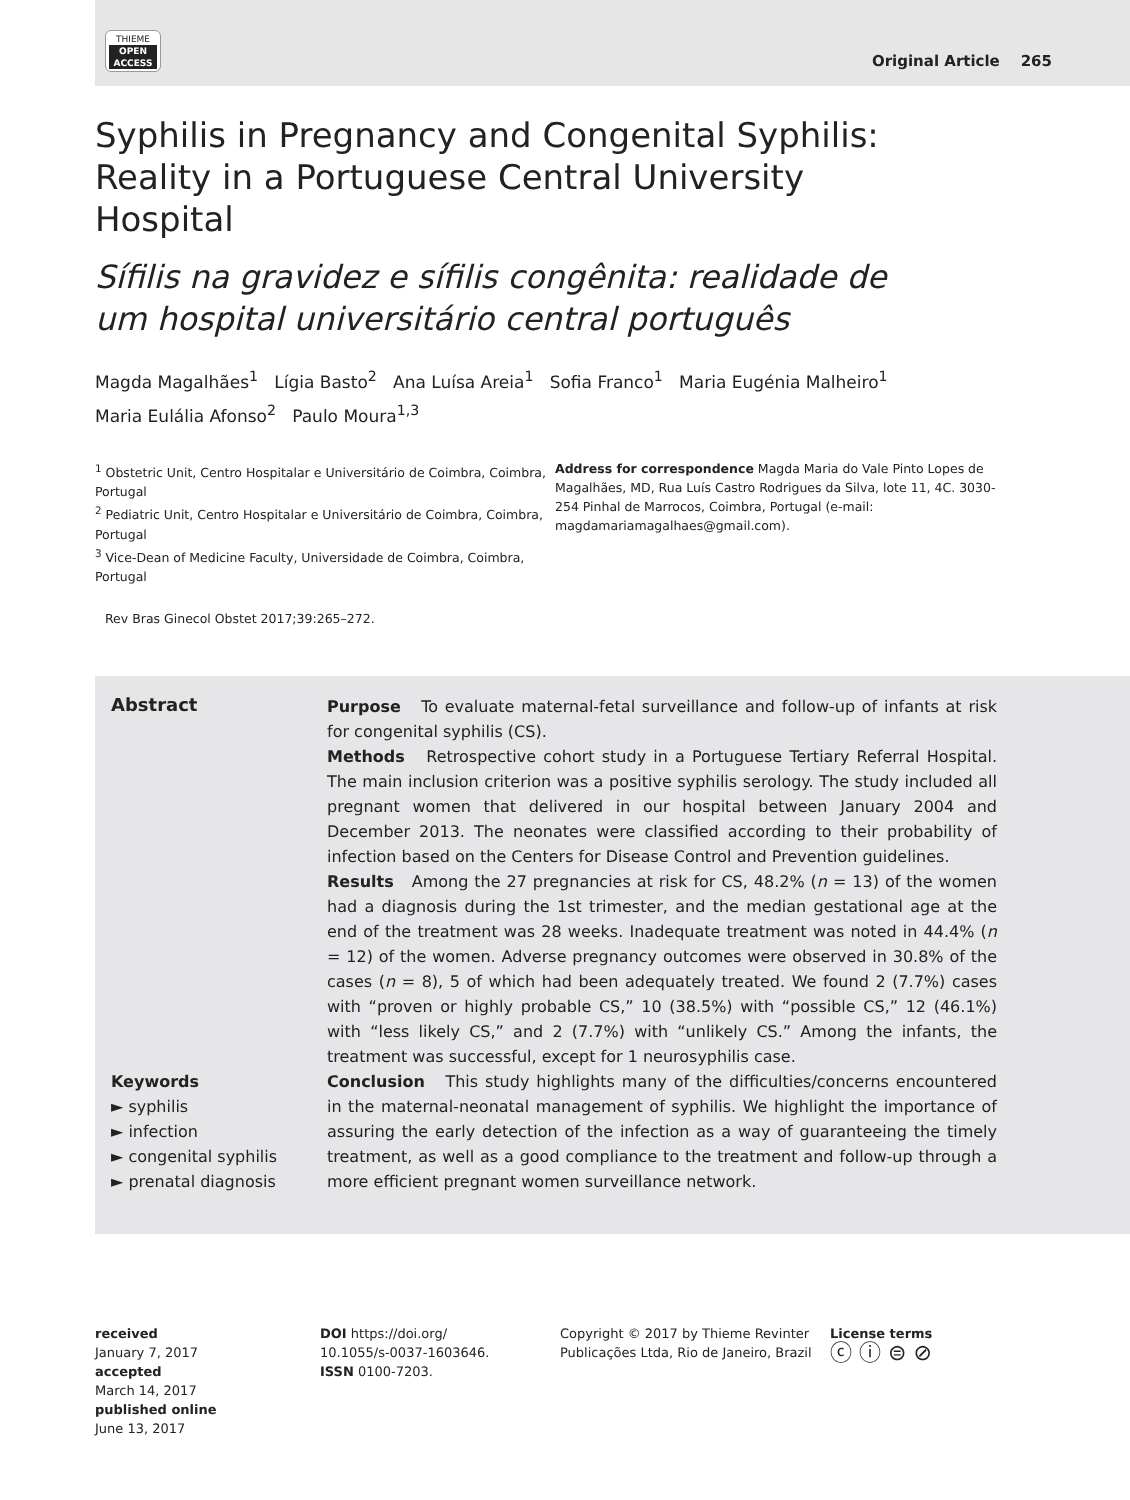THIEME
OPEN
ACCESS
Original Article 265
Syphilis in Pregnancy and Congenital Syphilis:
Reality in a Portuguese Central University
Hospital
Sífilis na gravidez e sífilis congênita: realidade de
um hospital universitário central português
Magda Magalhães<sup>1</sup> Lígia Basto<sup>2</sup> Ana Luísa Areia<sup>1</sup> Sofia Franco<sup>1</sup> Maria Eugénia Malheiro<sup>1</sup>
Maria Eulália Afonso<sup>2</sup> Paulo Moura<sup>1,3</sup>
<sup>1</sup> Obstetric Unit, Centro Hospitalar e Universitário de Coimbra, Coimbra, Portugal
<sup>2</sup> Pediatric Unit, Centro Hospitalar e Universitário de Coimbra, Coimbra, Portugal
<sup>3</sup> Vice-Dean of Medicine Faculty, Universidade de Coimbra, Coimbra, Portugal
Address for correspondence Magda Maria do Vale Pinto Lopes de Magalhães, MD, Rua Luís Castro Rodrigues da Silva, lote 11, 4C. 3030-254 Pinhal de Marrocos, Coimbra, Portugal (e-mail: magdamariamagalhaes@gmail.com).
Rev Bras Ginecol Obstet 2017;39:265–272.
Abstract
Keywords
► syphilis
► infection
► congenital syphilis
► prenatal diagnosis
Purpose To evaluate maternal-fetal surveillance and follow-up of infants at risk for congenital syphilis (CS).
Methods Retrospective cohort study in a Portuguese Tertiary Referral Hospital. The main inclusion criterion was a positive syphilis serology. The study included all pregnant women that delivered in our hospital between January 2004 and December 2013. The neonates were classified according to their probability of infection based on the Centers for Disease Control and Prevention guidelines.
Results Among the 27 pregnancies at risk for CS, 48.2% (n = 13) of the women had a diagnosis during the 1st trimester, and the median gestational age at the end of the treatment was 28 weeks. Inadequate treatment was noted in 44.4% (n = 12) of the women. Adverse pregnancy outcomes were observed in 30.8% of the cases (n = 8), 5 of which had been adequately treated. We found 2 (7.7%) cases with “proven or highly probable CS,” 10 (38.5%) with “possible CS,” 12 (46.1%) with “less likely CS,” and 2 (7.7%) with “unlikely CS.” Among the infants, the treatment was successful, except for 1 neurosyphilis case.
Conclusion This study highlights many of the difficulties/concerns encountered in the maternal-neonatal management of syphilis. We highlight the importance of assuring the early detection of the infection as a way of guaranteeing the timely treatment, as well as a good compliance to the treatment and follow-up through a more efficient pregnant women surveillance network.
received
January 7, 2017
accepted
March 14, 2017
published online
June 13, 2017
DOI https://doi.org/
10.1055/s-0037-1603646.
ISSN 0100-7203.
Copyright © 2017 by Thieme Revinter Publicações Ltda, Rio de Janeiro, Brazil
License terms
ⓒ ⓘ ⊜ ⊘